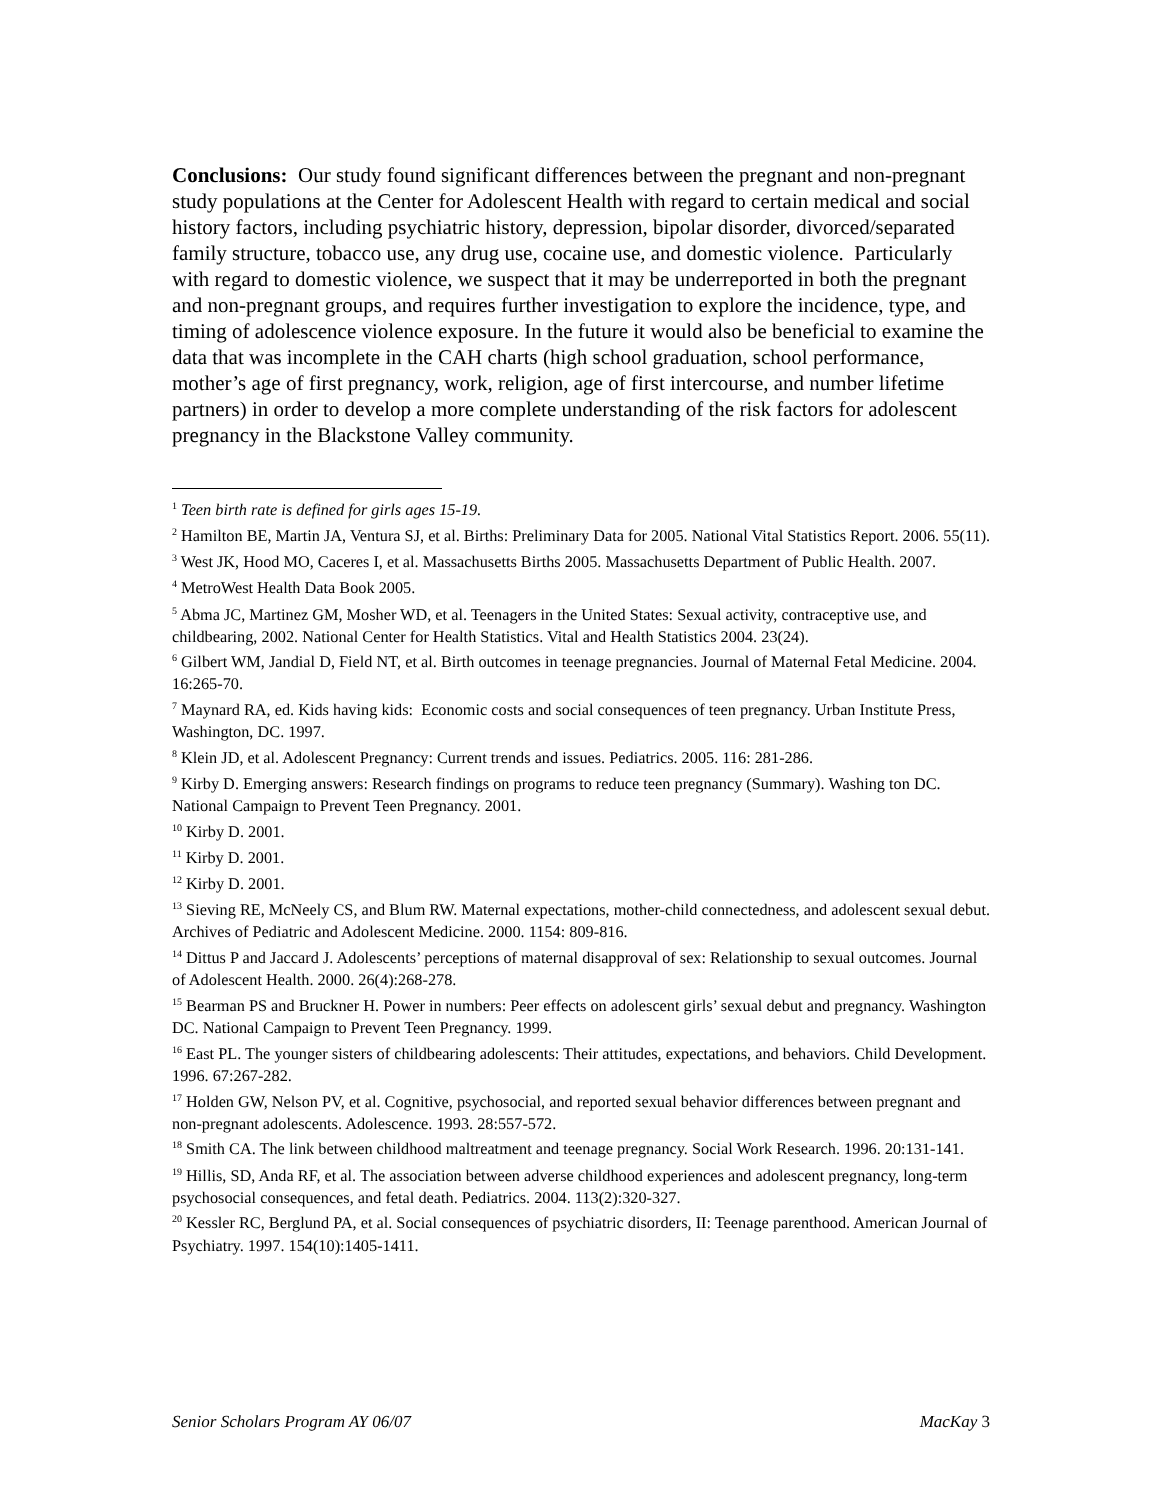Conclusions: Our study found significant differences between the pregnant and non-pregnant study populations at the Center for Adolescent Health with regard to certain medical and social history factors, including psychiatric history, depression, bipolar disorder, divorced/separated family structure, tobacco use, any drug use, cocaine use, and domestic violence. Particularly with regard to domestic violence, we suspect that it may be underreported in both the pregnant and non-pregnant groups, and requires further investigation to explore the incidence, type, and timing of adolescence violence exposure. In the future it would also be beneficial to examine the data that was incomplete in the CAH charts (high school graduation, school performance, mother’s age of first pregnancy, work, religion, age of first intercourse, and number lifetime partners) in order to develop a more complete understanding of the risk factors for adolescent pregnancy in the Blackstone Valley community.
<sup>1</sup> Teen birth rate is defined for girls ages 15-19.
<sup>2</sup> Hamilton BE, Martin JA, Ventura SJ, et al. Births: Preliminary Data for 2005. National Vital Statistics Report. 2006. 55(11).
<sup>3</sup> West JK, Hood MO, Caceres I, et al. Massachusetts Births 2005. Massachusetts Department of Public Health. 2007.
<sup>4</sup> MetroWest Health Data Book 2005.
<sup>5</sup> Abma JC, Martinez GM, Mosher WD, et al. Teenagers in the United States: Sexual activity, contraceptive use, and childbearing, 2002. National Center for Health Statistics. Vital and Health Statistics 2004. 23(24).
<sup>6</sup> Gilbert WM, Jandial D, Field NT, et al. Birth outcomes in teenage pregnancies. Journal of Maternal Fetal Medicine. 2004. 16:265-70.
<sup>7</sup> Maynard RA, ed. Kids having kids: Economic costs and social consequences of teen pregnancy. Urban Institute Press, Washington, DC. 1997.
<sup>8</sup> Klein JD, et al. Adolescent Pregnancy: Current trends and issues. Pediatrics. 2005. 116: 281-286.
<sup>9</sup> Kirby D. Emerging answers: Research findings on programs to reduce teen pregnancy (Summary). Washing ton DC. National Campaign to Prevent Teen Pregnancy. 2001.
<sup>10</sup> Kirby D. 2001.
<sup>11</sup> Kirby D. 2001.
<sup>12</sup> Kirby D. 2001.
<sup>13</sup> Sieving RE, McNeely CS, and Blum RW. Maternal expectations, mother-child connectedness, and adolescent sexual debut. Archives of Pediatric and Adolescent Medicine. 2000. 1154: 809-816.
<sup>14</sup> Dittus P and Jaccard J. Adolescents’ perceptions of maternal disapproval of sex: Relationship to sexual outcomes. Journal of Adolescent Health. 2000. 26(4):268-278.
<sup>15</sup> Bearman PS and Bruckner H. Power in numbers: Peer effects on adolescent girls’ sexual debut and pregnancy. Washington DC. National Campaign to Prevent Teen Pregnancy. 1999.
<sup>16</sup> East PL. The younger sisters of childbearing adolescents: Their attitudes, expectations, and behaviors. Child Development. 1996. 67:267-282.
<sup>17</sup> Holden GW, Nelson PV, et al. Cognitive, psychosocial, and reported sexual behavior differences between pregnant and non-pregnant adolescents. Adolescence. 1993. 28:557-572.
<sup>18</sup> Smith CA. The link between childhood maltreatment and teenage pregnancy. Social Work Research. 1996. 20:131-141.
<sup>19</sup> Hillis, SD, Anda RF, et al. The association between adverse childhood experiences and adolescent pregnancy, long-term psychosocial consequences, and fetal death. Pediatrics. 2004. 113(2):320-327.
<sup>20</sup> Kessler RC, Berglund PA, et al. Social consequences of psychiatric disorders, II: Teenage parenthood. American Journal of Psychiatry. 1997. 154(10):1405-1411.
Senior Scholars Program AY 06/07 MacKay 3